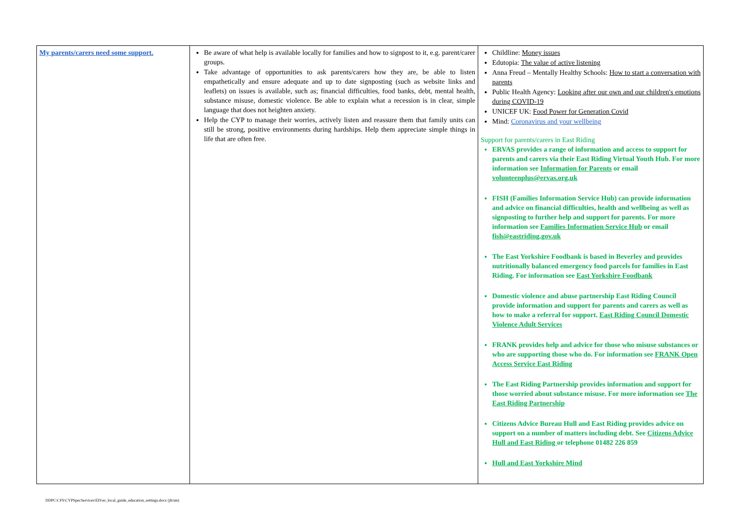| My parents/carers need some support. | Be aware of what help is available locally for families and how to signpost to it, e.g. parent/carer groups. Take advantage of opportunities to ask parents/carers how they are, be able to listen empathetically and ensure adequate and up to date signposting (such as website links and leaflets) on issues is available, such as; financial difficulties, food banks, debt, mental health, substance misuse, domestic violence. Be able to explain what a recession is in clear, simple language that does not heighten anxiety. Help the CYP to manage their worries, actively listen and reassure them that family units can still be strong, positive environments during hardships. Help them appreciate simple things in life that are often free. | Childline: Money issues Edutopia: The value of active listening Anna Freud – Mentally Healthy Schools: How to start a conversation with parents Public Health Agency: Looking after our own and our children's emotions during COVID-19 UNICEF UK: Food Power for Generation Covid Mind: Coronavirus and your wellbeing Support for parents/carers in East Riding ERVAS provides a range of information and access to support for parents and carers via their East Riding Virtual Youth Hub. For more information see Information for Parents or email volunteenplus@ervas.org.uk FISH (Families Information Service Hub) can provide information and advice on financial difficulties, health and wellbeing as well as signposting to further help and support for parents. For more information see Families Information Service Hub or email fish@eastriding.gov.uk The East Yorkshire Foodbank is based in Beverley and provides nutritionally balanced emergency food parcels for families in East Riding. For information see East Yorkshire Foodbank Domestic violence and abuse partnership East Riding Council provide information and support for parents and carers as well as how to make a referral for support. East Riding Council Domestic Violence Adult Services FRANK provides help and advice for those who misuse substances or who are supporting those who do. For information see FRANK Open Access Service East Riding The East Riding Partnership provides information and support for those worried about substance misuse. For more information see The East Riding Partnership Citizens Advice Bureau Hull and East Riding provides advice on support on a number of matters including debt. See Citizens Advice Hull and East Riding or telephone 01482 226 859 Hull and East Yorkshire Mind |
DDPC\CFS\CYPSpecServices\EIS\er_local_guide_education_settings.docx (jh/sm)